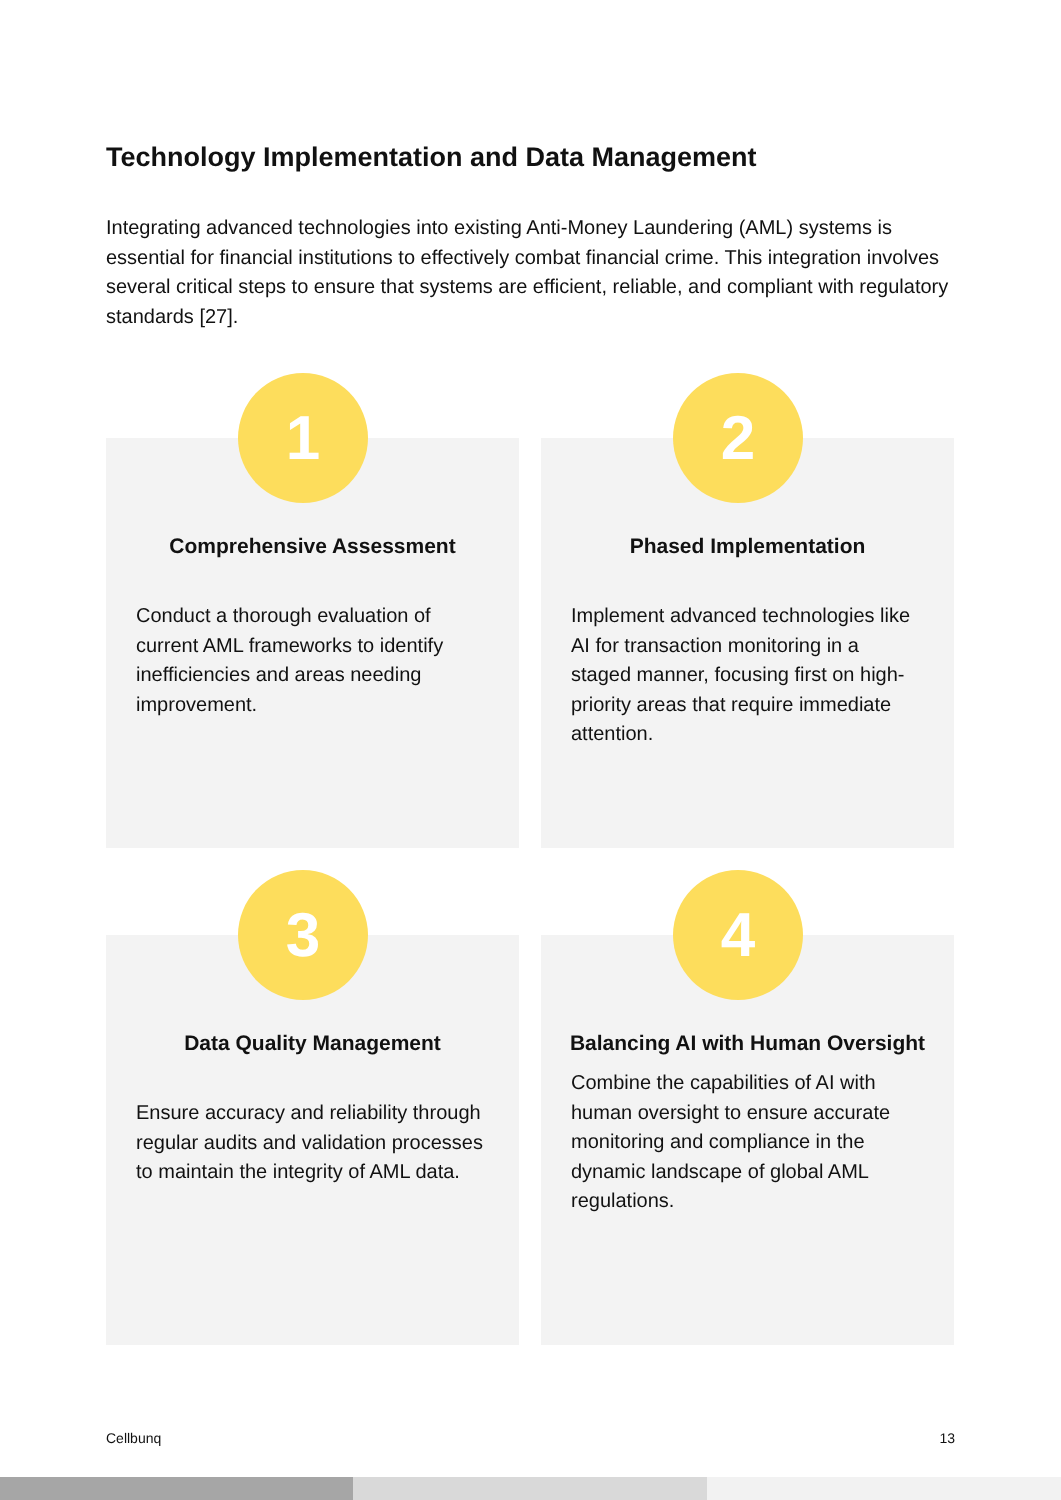Technology Implementation and Data Management
Integrating advanced technologies into existing Anti-Money Laundering (AML) systems is essential for financial institutions to effectively combat financial crime. This integration involves several critical steps to ensure that systems are efficient, reliable, and compliant with regulatory standards [27].
1
Comprehensive Assessment
Conduct a thorough evaluation of current AML frameworks to identify inefficiencies and areas needing improvement.
2
Phased Implementation
Implement advanced technologies like AI for transaction monitoring in a staged manner, focusing first on high-priority areas that require immediate attention.
3
Data Quality Management
Ensure accuracy and reliability through regular audits and validation processes to maintain the integrity of AML data.
4
Balancing AI with Human Oversight
Combine the capabilities of AI with human oversight to ensure accurate monitoring and compliance in the dynamic landscape of global AML regulations.
Cellbunq 13